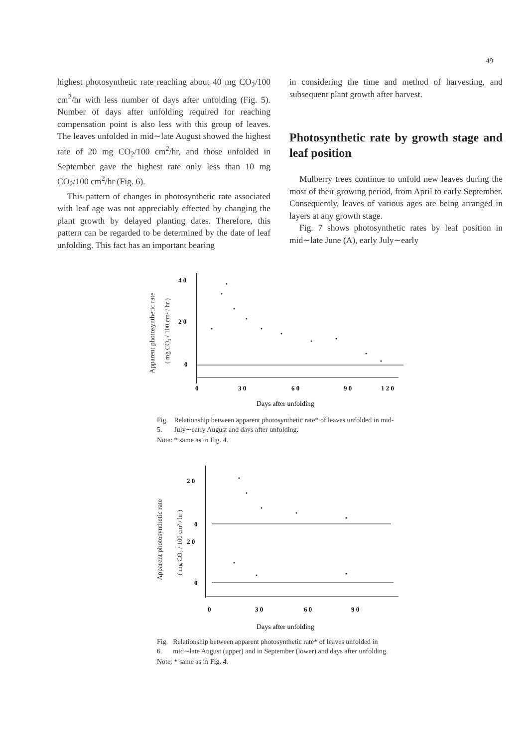49
highest photosynthetic rate reaching about 40 mg CO<sub>2</sub>/100 cm<sup>2</sup>/hr with less number of days after unfolding (Fig. 5). Number of days after unfolding required for reaching compensation point is also less with this group of leaves. The leaves unfolded in mid∼late August showed the highest rate of 20 mg CO<sub>2</sub>/100 cm<sup>2</sup>/hr, and those unfolded in September gave the highest rate only less than 10 mg CO<sub>2</sub>/100 cm<sup>2</sup>/hr (Fig. 6).
This pattern of changes in photosynthetic rate associated with leaf age was not appreciably effected by changing the plant growth by delayed planting dates. Therefore, this pattern can be regarded to be determined by the date of leaf unfolding. This fact has an important bearing
in considering the time and method of harvesting, and subsequent plant growth after harvest.
Photosynthetic rate by growth stage and leaf position
Mulberry trees continue to unfold new leaves during the most of their growing period, from April to early September. Consequently, leaves of various ages are being arranged in layers at any growth stage.
Fig. 7 shows photosynthetic rates by leaf position in mid∼late June (A), early July∼early
Apparent photosynthetic rate
( mg CO₂ / 100 cm² / hr )
4 0
2 0
0
0
3 0
6 0
9 0
1 2 0
Days after unfolding
Fig. 5. Relationship between apparent photosynthetic rate* of leaves unfolded in mid-July∼early August and days after unfolding.
Note: * same as in Fig. 4.
Apparent photosynthetic rate
( mg CO₂ / 100 cm² / hr )
2 0
0
2 0
0
0
3 0
6 0
9 0
Days after unfolding
Fig. 6. Relationship between apparent photosynthetic rate* of leaves unfolded in mid∼late August (upper) and in September (lower) and days after unfolding.
Note: * same as in Fig. 4.